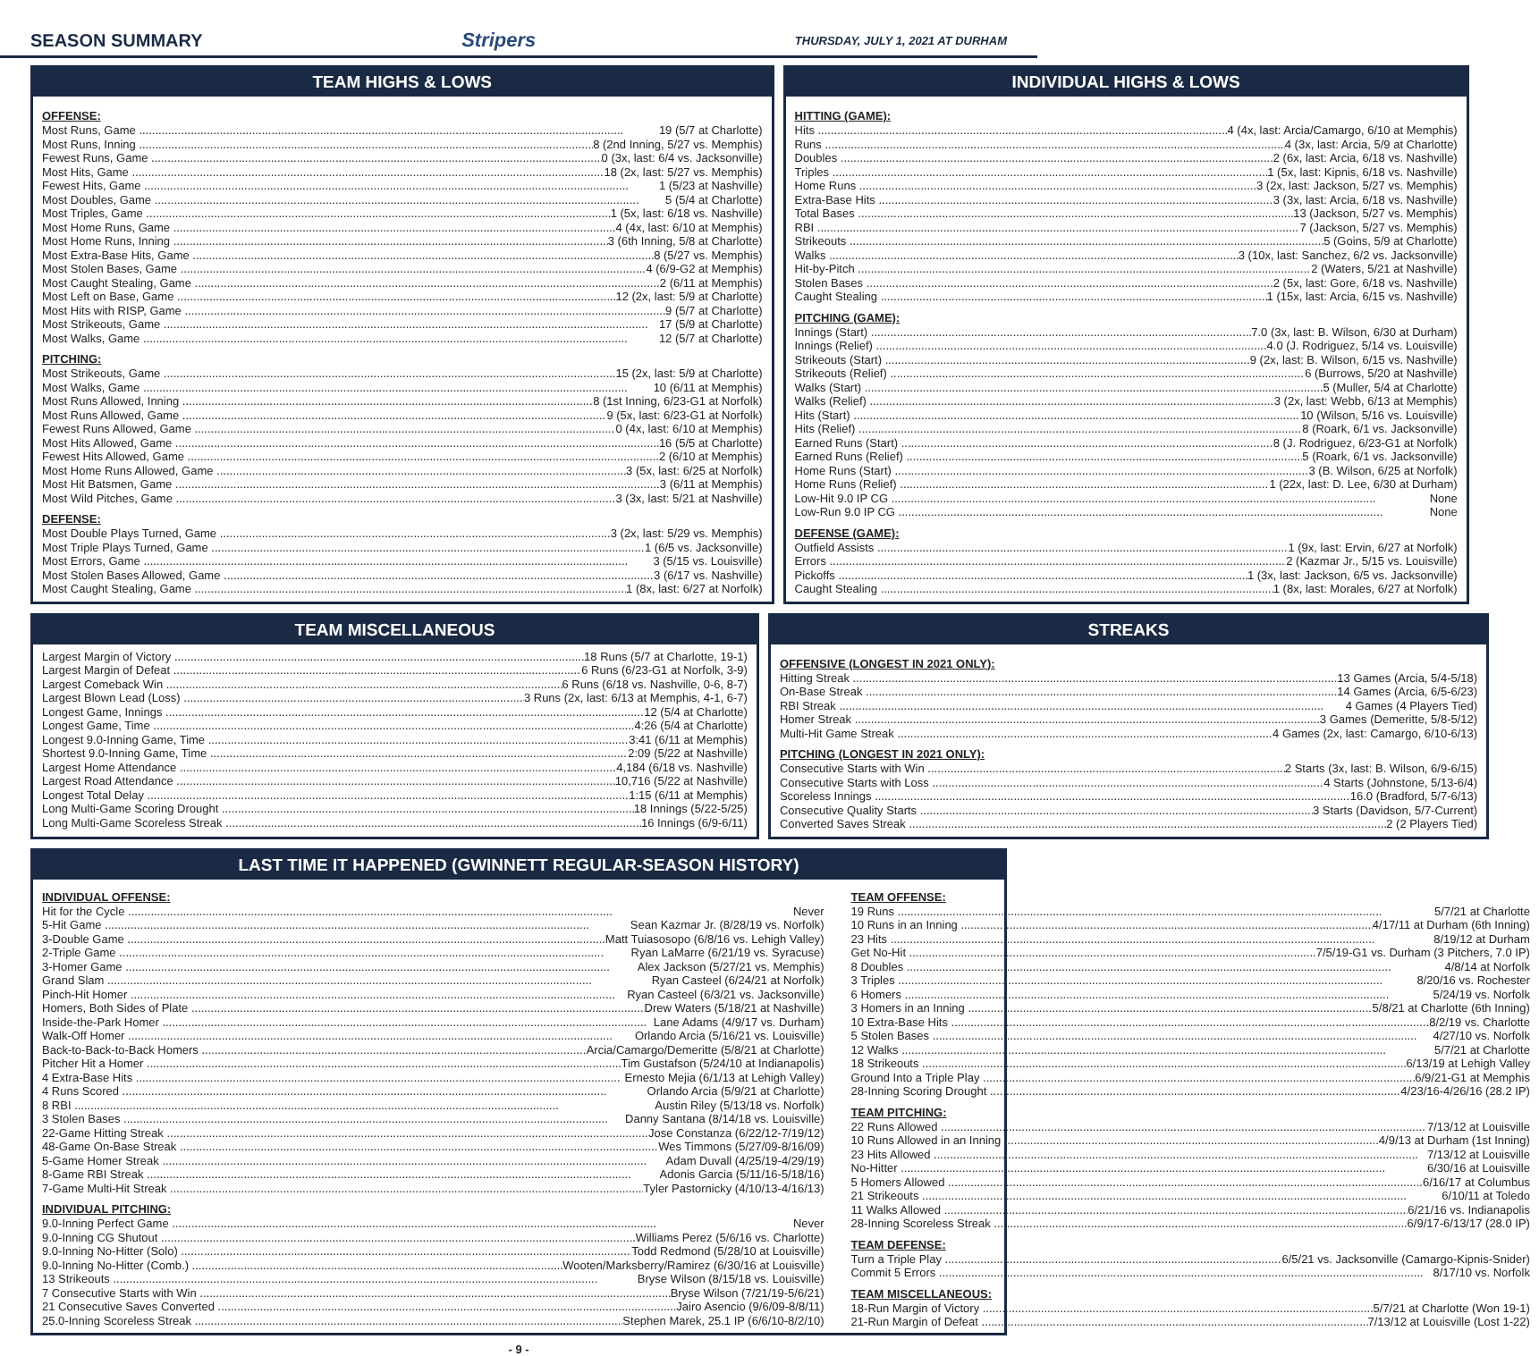SEASON SUMMARY Stripers THURSDAY, JULY 1, 2021 AT DURHAM
TEAM HIGHS & LOWS
OFFENSE:
Most Runs, Game 19 (5/7 at Charlotte)
Most Runs, Inning 8 (2nd Inning, 5/27 vs. Memphis)
Fewest Runs, Game 0 (3x, last: 6/4 vs. Jacksonville)
Most Hits, Game 18 (2x, last: 5/27 vs. Memphis)
Fewest Hits, Game 1 (5/23 at Nashville)
Most Doubles, Game 5 (5/4 at Charlotte)
Most Triples, Game 1 (5x, last: 6/18 vs. Nashville)
Most Home Runs, Game 4 (4x, last: 6/10 at Memphis)
Most Home Runs, Inning 3 (6th Inning, 5/8 at Charlotte)
Most Extra-Base Hits, Game 8 (5/27 vs. Memphis)
Most Stolen Bases, Game 4 (6/9-G2 at Memphis)
Most Caught Stealing, Game 2 (6/11 at Memphis)
Most Left on Base, Game 12 (2x, last: 5/9 at Charlotte)
Most Hits with RISP, Game 9 (5/7 at Charlotte)
Most Strikeouts, Game 17 (5/9 at Charlotte)
Most Walks, Game 12 (5/7 at Charlotte)
PITCHING:
Most Strikeouts, Game 15 (2x, last: 5/9 at Charlotte)
Most Walks, Game 10 (6/11 at Memphis)
Most Runs Allowed, Inning 8 (1st Inning, 6/23-G1 at Norfolk)
Most Runs Allowed, Game 9 (5x, last: 6/23-G1 at Norfolk)
Fewest Runs Allowed, Game 0 (4x, last: 6/10 at Memphis)
Most Hits Allowed, Game 16 (5/5 at Charlotte)
Fewest Hits Allowed, Game 2 (6/10 at Memphis)
Most Home Runs Allowed, Game 3 (5x, last: 6/25 at Norfolk)
Most Hit Batsmen, Game 3 (6/11 at Memphis)
Most Wild Pitches, Game 3 (3x, last: 5/21 at Nashville)
DEFENSE:
Most Double Plays Turned, Game 3 (2x, last: 5/29 vs. Memphis)
Most Triple Plays Turned, Game 1 (6/5 vs. Jacksonville)
Most Errors, Game 3 (5/15 vs. Louisville)
Most Stolen Bases Allowed, Game 3 (6/17 vs. Nashville)
Most Caught Stealing, Game 1 (8x, last: 6/27 at Norfolk)
INDIVIDUAL HIGHS & LOWS
HITTING (GAME):
Hits 4 (4x, last: Arcia/Camargo, 6/10 at Memphis)
Runs 4 (3x, last: Arcia, 5/9 at Charlotte)
Doubles 2 (6x, last: Arcia, 6/18 vs. Nashville)
Triples 1 (5x, last: Kipnis, 6/18 vs. Nashville)
Home Runs 3 (2x, last: Jackson, 5/27 vs. Memphis)
Extra-Base Hits 3 (3x, last: Arcia, 6/18 vs. Nashville)
Total Bases 13 (Jackson, 5/27 vs. Memphis)
RBI 7 (Jackson, 5/27 vs. Memphis)
Strikeouts 5 (Goins, 5/9 at Charlotte)
Walks 3 (10x, last: Sanchez, 6/2 vs. Jacksonville)
Hit-by-Pitch 2 (Waters, 5/21 at Nashville)
Stolen Bases 2 (5x, last: Gore, 6/18 vs. Nashville)
Caught Stealing 1 (15x, last: Arcia, 6/15 vs. Nashville)
PITCHING (GAME):
Innings (Start) 7.0 (3x, last: B. Wilson, 6/30 at Durham)
Innings (Relief) 4.0 (J. Rodriguez, 5/14 vs. Louisville)
Strikeouts (Start) 9 (2x, last: B. Wilson, 6/15 vs. Nashville)
Strikeouts (Relief) 6 (Burrows, 5/20 at Nashville)
Walks (Start) 5 (Muller, 5/4 at Charlotte)
Walks (Relief) 3 (2x, last: Webb, 6/13 at Memphis)
Hits (Start) 10 (Wilson, 5/16 vs. Louisville)
Hits (Relief) 8 (Roark, 6/1 vs. Jacksonville)
Earned Runs (Start) 8 (J. Rodriguez, 6/23-G1 at Norfolk)
Earned Runs (Relief) 5 (Roark, 6/1 vs. Jacksonville)
Home Runs (Start) 3 (B. Wilson, 6/25 at Norfolk)
Home Runs (Relief) 1 (22x, last: D. Lee, 6/30 at Durham)
Low-Hit 9.0 IP CG None
Low-Run 9.0 IP CG None
DEFENSE (GAME):
Outfield Assists 1 (9x, last: Ervin, 6/27 at Norfolk)
Errors 2 (Kazmar Jr., 5/15 vs. Louisville)
Pickoffs 1 (3x, last: Jackson, 6/5 vs. Jacksonville)
Caught Stealing 1 (8x, last: Morales, 6/27 at Norfolk)
TEAM MISCELLANEOUS
Largest Margin of Victory 18 Runs (5/7 at Charlotte, 19-1)
Largest Margin of Defeat 6 Runs (6/23-G1 at Norfolk, 3-9)
Largest Comeback Win 6 Runs (6/18 vs. Nashville, 0-6, 8-7)
Largest Blown Lead (Loss) 3 Runs (2x, last: 6/13 at Memphis, 4-1, 6-7)
Longest Game, Innings 12 (5/4 at Charlotte)
Longest Game, Time 4:26 (5/4 at Charlotte)
Longest 9.0-Inning Game, Time 3:41 (6/11 at Memphis)
Shortest 9.0-Inning Game, Time 2:09 (5/22 at Nashville)
Largest Home Attendance 4,184 (6/18 vs. Nashville)
Largest Road Attendance 10,716 (5/22 at Nashville)
Longest Total Delay 1:15 (6/11 at Memphis)
Long Multi-Game Scoring Drought 18 Innings (5/22-5/25)
Long Multi-Game Scoreless Streak 16 Innings (6/9-6/11)
STREAKS
OFFENSIVE (LONGEST IN 2021 ONLY):
Hitting Streak 13 Games (Arcia, 5/4-5/18)
On-Base Streak 14 Games (Arcia, 6/5-6/23)
RBI Streak 4 Games (4 Players Tied)
Homer Streak 3 Games (Demeritte, 5/8-5/12)
Multi-Hit Game Streak 4 Games (2x, last: Camargo, 6/10-6/13)
PITCHING (LONGEST IN 2021 ONLY):
Consecutive Starts with Win 2 Starts (3x, last: B. Wilson, 6/9-6/15)
Consecutive Starts with Loss 4 Starts (Johnstone, 5/13-6/4)
Scoreless Innings 16.0 (Bradford, 5/7-6/13)
Consecutive Quality Starts 3 Starts (Davidson, 5/7-Current)
Converted Saves Streak 2 (2 Players Tied)
LAST TIME IT HAPPENED (GWINNETT REGULAR-SEASON HISTORY)
INDIVIDUAL OFFENSE:
Hit for the Cycle Never
5-Hit Game Sean Kazmar Jr. (8/28/19 vs. Norfolk)
3-Double Game Matt Tuiasosopo (6/8/16 vs. Lehigh Valley)
2-Triple Game Ryan LaMarre (6/21/19 vs. Syracuse)
3-Homer Game Alex Jackson (5/27/21 vs. Memphis)
Grand Slam Ryan Casteel (6/24/21 at Norfolk)
Pinch-Hit Homer Ryan Casteel (6/3/21 vs. Jacksonville)
Homers, Both Sides of Plate Drew Waters (5/18/21 at Nashville)
Inside-the-Park Homer Lane Adams (4/9/17 vs. Durham)
Walk-Off Homer Orlando Arcia (5/16/21 vs. Louisville)
Back-to-Back-to-Back Homers Arcia/Camargo/Demeritte (5/8/21 at Charlotte)
Pitcher Hit a Homer Tim Gustafson (5/24/10 at Indianapolis)
4 Extra-Base Hits Ernesto Mejia (6/1/13 at Lehigh Valley)
4 Runs Scored Orlando Arcia (5/9/21 at Charlotte)
8 RBI Austin Riley (5/13/18 vs. Norfolk)
3 Stolen Bases Danny Santana (8/14/18 vs. Louisville)
22-Game Hitting Streak Jose Constanza (6/22/12-7/19/12)
48-Game On-Base Streak Wes Timmons (5/27/09-8/16/09)
5-Game Homer Streak Adam Duvall (4/25/19-4/29/19)
8-Game RBI Streak Adonis Garcia (5/11/16-5/18/16)
7-Game Multi-Hit Streak Tyler Pastornicky (4/10/13-4/16/13)
INDIVIDUAL PITCHING:
9.0-Inning Perfect Game Never
9.0-Inning CG Shutout Williams Perez (5/6/16 vs. Charlotte)
9.0-Inning No-Hitter (Solo) Todd Redmond (5/28/10 at Louisville)
9.0-Inning No-Hitter (Comb.) Wooten/Marksberry/Ramirez (6/30/16 at Louisville)
13 Strikeouts Bryse Wilson (8/15/18 vs. Louisville)
7 Consecutive Starts with Win Bryse Wilson (7/21/19-5/6/21)
21 Consecutive Saves Converted Jairo Asencio (9/6/09-8/8/11)
25.0-Inning Scoreless Streak Stephen Marek, 25.1 IP (6/6/10-8/2/10)
TEAM OFFENSE:
19 Runs 5/7/21 at Charlotte
10 Runs in an Inning 4/17/11 at Durham (6th Inning)
23 Hits 8/19/12 at Durham
Get No-Hit 7/5/19-G1 vs. Durham (3 Pitchers, 7.0 IP)
8 Doubles 4/8/14 at Norfolk
3 Triples 8/20/16 vs. Rochester
6 Homers 5/24/19 vs. Norfolk
3 Homers in an Inning 5/8/21 at Charlotte (6th Inning)
10 Extra-Base Hits 8/2/19 vs. Charlotte
5 Stolen Bases 4/27/10 vs. Norfolk
12 Walks 5/7/21 at Charlotte
18 Strikeouts 6/13/19 at Lehigh Valley
Ground Into a Triple Play 6/9/21-G1 at Memphis
28-Inning Scoring Drought 4/23/16-4/26/16 (28.2 IP)
TEAM PITCHING:
22 Runs Allowed 7/13/12 at Louisville
10 Runs Allowed in an Inning 4/9/13 at Durham (1st Inning)
23 Hits Allowed 7/13/12 at Louisville
No-Hitter 6/30/16 at Louisville
5 Homers Allowed 6/16/17 at Columbus
21 Strikeouts 6/10/11 at Toledo
11 Walks Allowed 6/21/16 vs. Indianapolis
28-Inning Scoreless Streak 6/9/17-6/13/17 (28.0 IP)
TEAM DEFENSE:
Turn a Triple Play 6/5/21 vs. Jacksonville (Camargo-Kipnis-Snider)
Commit 5 Errors 8/17/10 vs. Norfolk
TEAM MISCELLANEOUS:
18-Run Margin of Victory 5/7/21 at Charlotte (Won 19-1)
21-Run Margin of Defeat 7/13/12 at Louisville (Lost 1-22)
- 9 -